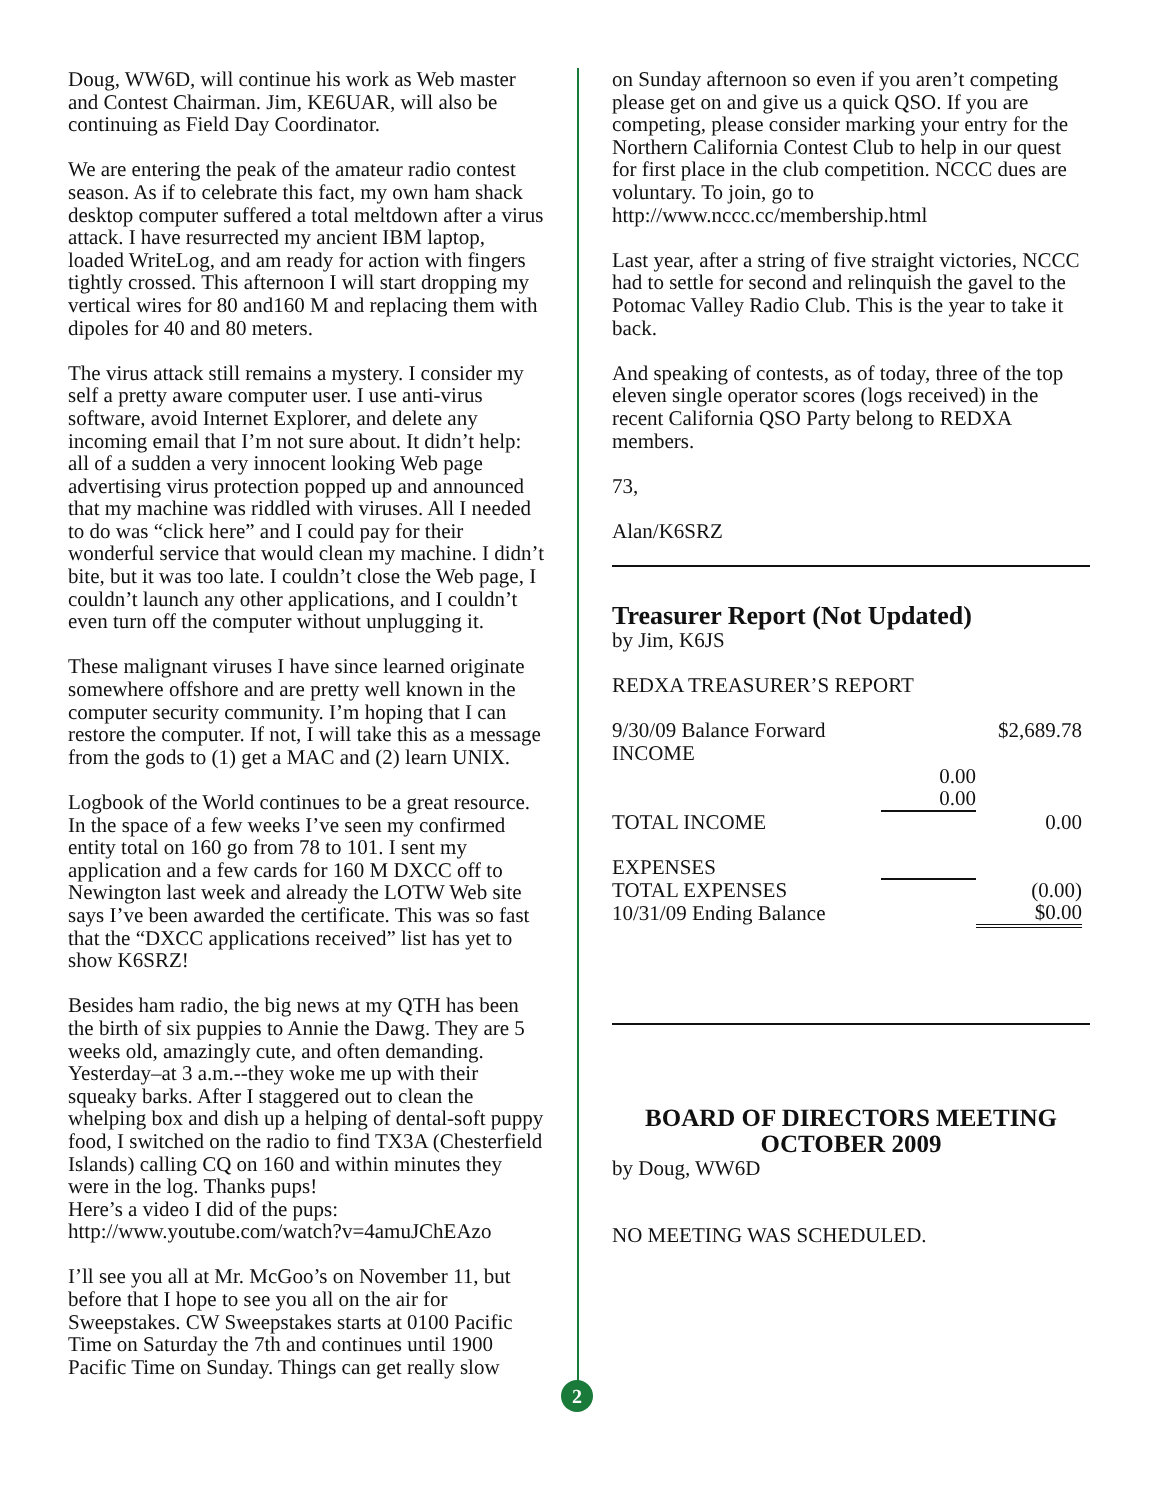Doug, WW6D, will continue his work as Web master and Contest Chairman. Jim, KE6UAR, will also be continuing as Field Day Coordinator.
We are entering the peak of the amateur radio contest season. As if to celebrate this fact, my own ham shack desktop computer suffered a total meltdown after a virus attack. I have resurrected my ancient IBM laptop, loaded WriteLog, and am ready for action with fingers tightly crossed. This afternoon I will start dropping my vertical wires for 80 and160 M and replacing them with dipoles for 40 and 80 meters.
The virus attack still remains a mystery. I consider my self a pretty aware computer user. I use anti-virus software, avoid Internet Explorer, and delete any incoming email that I’m not sure about. It didn’t help: all of a sudden a very innocent looking Web page advertising virus protection popped up and announced that my machine was riddled with viruses. All I needed to do was “click here” and I could pay for their wonderful service that would clean my machine. I didn’t bite, but it was too late. I couldn’t close the Web page, I couldn’t launch any other applications, and I couldn’t even turn off the computer without unplugging it.
These malignant viruses I have since learned originate somewhere offshore and are pretty well known in the computer security community. I’m hoping that I can restore the computer. If not, I will take this as a message from the gods to (1) get a MAC and (2) learn UNIX.
Logbook of the World continues to be a great resource. In the space of a few weeks I’ve seen my confirmed entity total on 160 go from 78 to 101. I sent my application and a few cards for 160 M DXCC off to Newington last week and already the LOTW Web site says I’ve been awarded the certificate. This was so fast that the “DXCC applications received” list has yet to show K6SRZ!
Besides ham radio, the big news at my QTH has been the birth of six puppies to Annie the Dawg. They are 5 weeks old, amazingly cute, and often demanding. Yesterday–at 3 a.m.--they woke me up with their squeaky barks. After I staggered out to clean the whelping box and dish up a helping of dental-soft puppy food, I switched on the radio to find TX3A (Chesterfield Islands) calling CQ on 160 and within minutes they were in the log. Thanks pups!
Here’s a video I did of the pups:
http://www.youtube.com/watch?v=4amuJChEAzo
I’ll see you all at Mr. McGoo’s on November 11, but before that I hope to see you all on the air for Sweepstakes. CW Sweepstakes starts at 0100 Pacific Time on Saturday the 7th and continues until 1900 Pacific Time on Sunday. Things can get really slow
2
on Sunday afternoon so even if you aren’t competing please get on and give us a quick QSO. If you are competing, please consider marking your entry for the Northern California Contest Club to help in our quest for first place in the club competition. NCCC dues are voluntary. To join, go to http://www.nccc.cc/membership.html
Last year, after a string of five straight victories, NCCC had to settle for second and relinquish the gavel to the Potomac Valley Radio Club. This is the year to take it back.
And speaking of contests, as of today, three of the top eleven single operator scores (logs received) in the recent California QSO Party belong to REDXA members.
73,
Alan/K6SRZ
Treasurer Report (Not Updated)
by Jim, K6JS
REDXA TREASURER’S REPORT
| 9/30/09 Balance Forward | | $2,689.78 |
| INCOME | | |
| | 0.00 | |
| | 0.00 | |
| TOTAL INCOME | | 0.00 |
| EXPENSES | | |
| TOTAL EXPENSES | | (0.00) |
| 10/31/09 Ending Balance | | $0.00 |
BOARD OF DIRECTORS MEETING
OCTOBER 2009
by Doug, WW6D
NO MEETING WAS SCHEDULED.